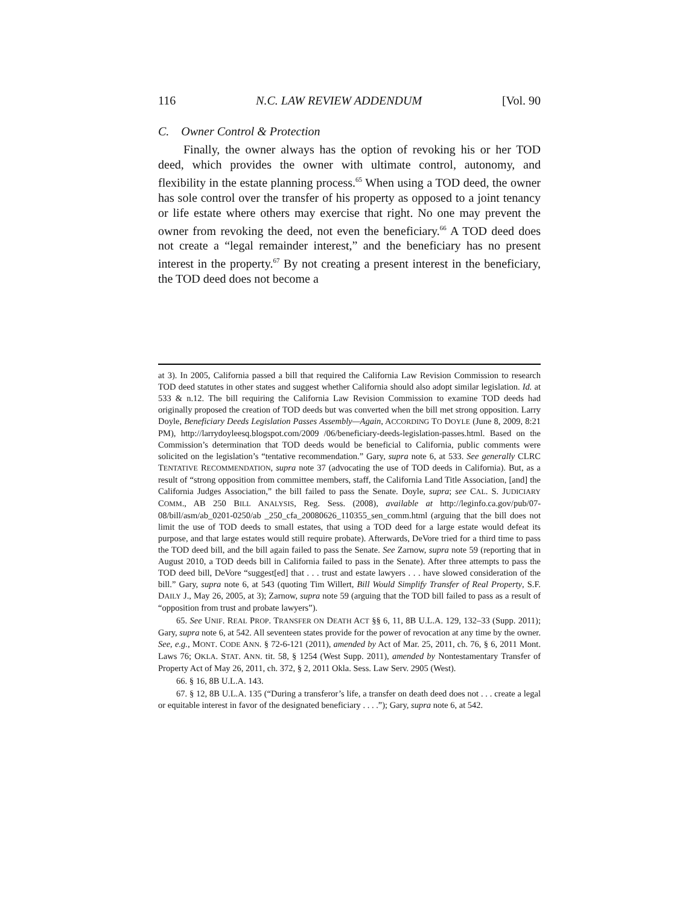116 N.C. LAW REVIEW ADDENDUM [Vol. 90
C. Owner Control & Protection
Finally, the owner always has the option of revoking his or her TOD deed, which provides the owner with ultimate control, autonomy, and flexibility in the estate planning process.<sup>65</sup> When using a TOD deed, the owner has sole control over the transfer of his property as opposed to a joint tenancy or life estate where others may exercise that right. No one may prevent the owner from revoking the deed, not even the beneficiary.<sup>66</sup> A TOD deed does not create a “legal remainder interest,” and the beneficiary has no present interest in the property.<sup>67</sup> By not creating a present interest in the beneficiary, the TOD deed does not become a
at 3). In 2005, California passed a bill that required the California Law Revision Commission to research TOD deed statutes in other states and suggest whether California should also adopt similar legislation. Id. at 533 & n.12. The bill requiring the California Law Revision Commission to examine TOD deeds had originally proposed the creation of TOD deeds but was converted when the bill met strong opposition. Larry Doyle, Beneficiary Deeds Legislation Passes Assembly—Again, ACCORDING TO DOYLE (June 8, 2009, 8:21 PM), http://larrydoyleesq.blogspot.com/2009 /06/beneficiary-deeds-legislation-passes.html. Based on the Commission’s determination that TOD deeds would be beneficial to California, public comments were solicited on the legislation’s “tentative recommendation.” Gary, supra note 6, at 533. See generally CLRC TENTATIVE RECOMMENDATION, supra note 37 (advocating the use of TOD deeds in California). But, as a result of “strong opposition from committee members, staff, the California Land Title Association, [and] the California Judges Association,” the bill failed to pass the Senate. Doyle, supra; see CAL. S. JUDICIARY COMM., AB 250 BILL ANALYSIS, Reg. Sess. (2008), available at http://leginfo.ca.gov/pub/07-08/bill/asm/ab_0201-0250/ab _250_cfa_20080626_110355_sen_comm.html (arguing that the bill does not limit the use of TOD deeds to small estates, that using a TOD deed for a large estate would defeat its purpose, and that large estates would still require probate). Afterwards, DeVore tried for a third time to pass the TOD deed bill, and the bill again failed to pass the Senate. See Zarnow, supra note 59 (reporting that in August 2010, a TOD deeds bill in California failed to pass in the Senate). After three attempts to pass the TOD deed bill, DeVore “suggest[ed] that . . . trust and estate lawyers . . . have slowed consideration of the bill.” Gary, supra note 6, at 543 (quoting Tim Willert, Bill Would Simplify Transfer of Real Property, S.F. DAILY J., May 26, 2005, at 3); Zarnow, supra note 59 (arguing that the TOD bill failed to pass as a result of “opposition from trust and probate lawyers”).
65. See UNIF. REAL PROP. TRANSFER ON DEATH ACT §§ 6, 11, 8B U.L.A. 129, 132–33 (Supp. 2011); Gary, supra note 6, at 542. All seventeen states provide for the power of revocation at any time by the owner. See, e.g., MONT. CODE ANN. § 72-6-121 (2011), amended by Act of Mar. 25, 2011, ch. 76, § 6, 2011 Mont. Laws 76; OKLA. STAT. ANN. tit. 58, § 1254 (West Supp. 2011), amended by Nontestamentary Transfer of Property Act of May 26, 2011, ch. 372, § 2, 2011 Okla. Sess. Law Serv. 2905 (West).
66. § 16, 8B U.L.A. 143.
67. § 12, 8B U.L.A. 135 (“During a transferor’s life, a transfer on death deed does not . . . create a legal or equitable interest in favor of the designated beneficiary . . . .”); Gary, supra note 6, at 542.